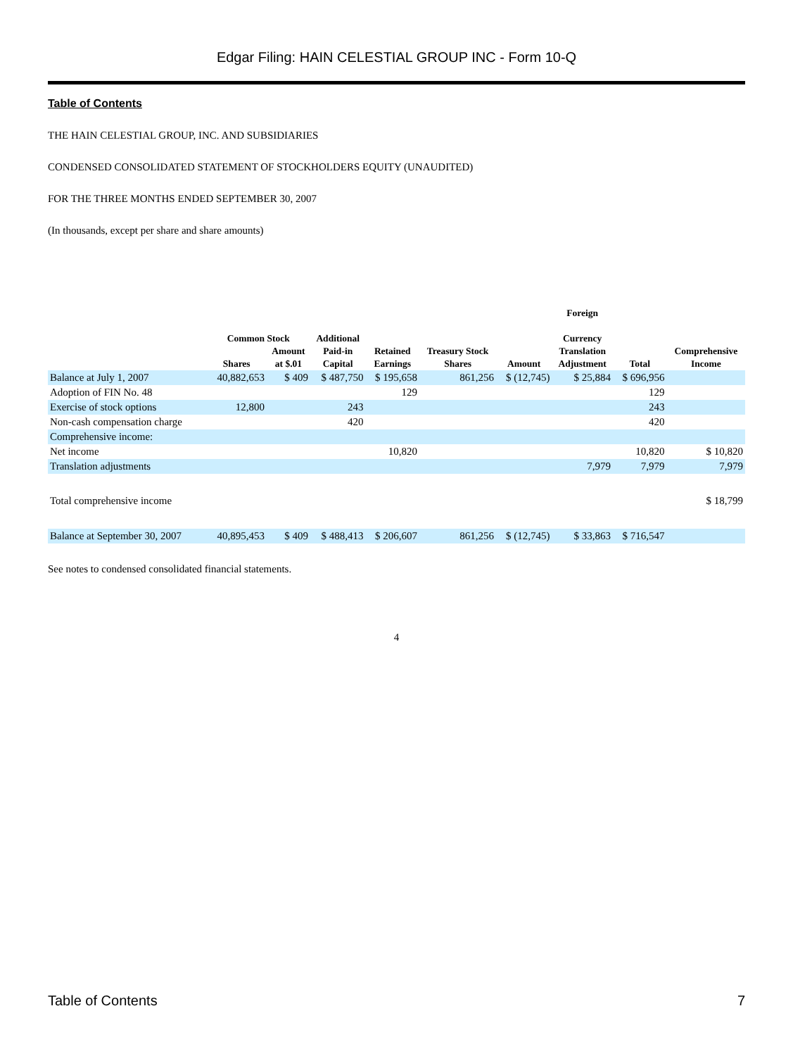Edgar Filing: HAIN CELESTIAL GROUP INC - Form 10-Q
Table of Contents
THE HAIN CELESTIAL GROUP, INC. AND SUBSIDIARIES
CONDENSED CONSOLIDATED STATEMENT OF STOCKHOLDERS EQUITY (UNAUDITED)
FOR THE THREE MONTHS ENDED SEPTEMBER 30, 2007
(In thousands, except per share and share amounts)
| | Common Stock | | Additional | | | | Foreign Currency | | |
| --- | --- | --- | --- | --- | --- | --- | --- | --- | --- |
| | Shares | Amount at $.01 | Paid-in Capital | Retained Earnings | Treasury Stock Shares | Amount | Translation Adjustment | Total | Comprehensive Income |
| Balance at July 1, 2007 | 40,882,653 | $ 409 | $ 487,750 | $ 195,658 | 861,256 | $ (12,745) | $ 25,884 | $ 696,956 | |
| Adoption of FIN No. 48 | | | | 129 | | | | 129 | |
| Exercise of stock options | 12,800 | | 243 | | | | | 243 | |
| Non-cash compensation charge | | | 420 | | | | | 420 | |
| Comprehensive income: | | | | | | | | | |
| Net income | | | | 10,820 | | | | 10,820 | $ 10,820 |
| Translation adjustments | | | | | | | 7,979 | 7,979 | 7,979 |
| Total comprehensive income | | | | | | | | | $ 18,799 |
| Balance at September 30, 2007 | 40,895,453 | $ 409 | $ 488,413 | $ 206,607 | 861,256 | $ (12,745) | $ 33,863 | $ 716,547 | |
See notes to condensed consolidated financial statements.
4
Table of Contents 7